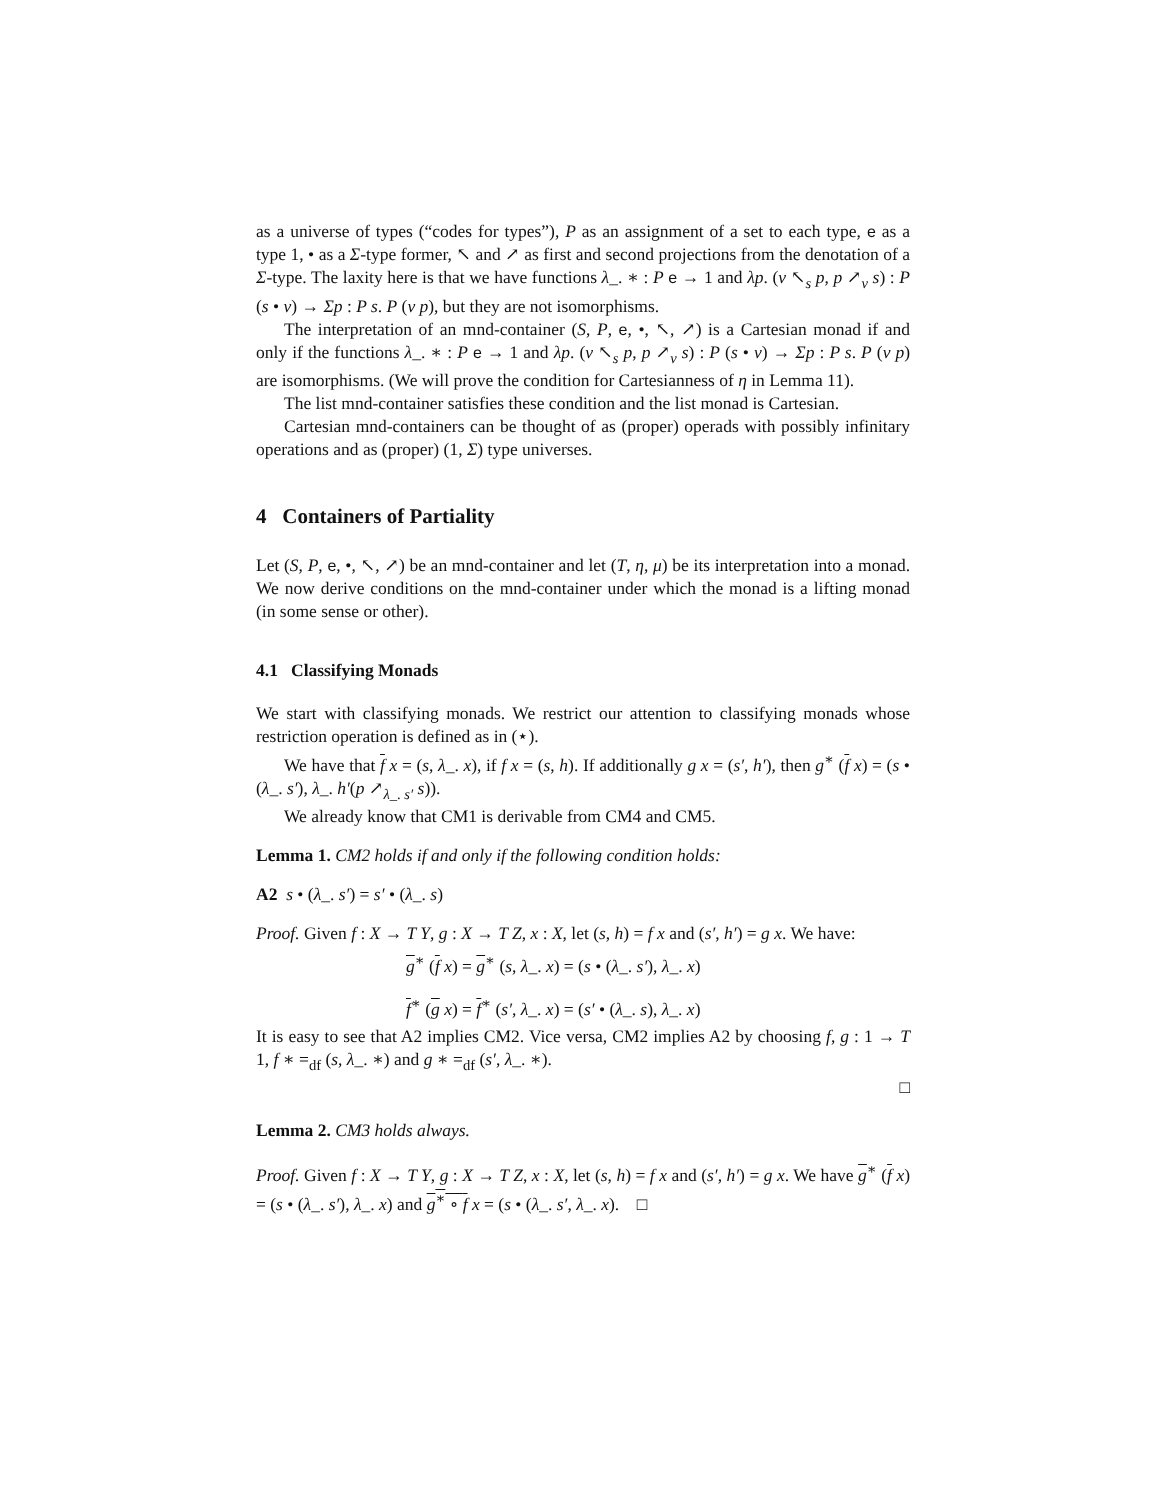as a universe of types (“codes for types”), P as an assignment of a set to each type, e as a type 1, • as a Σ-type former, ↖ and ↗ as first and second projections from the denotation of a Σ-type. The laxity here is that we have functions λ_. ∗ : P e → 1 and λp. (v ↖<sub>s</sub> p, p ↗<sub>v</sub> s) : P (s • v) → Σp : P s. P (v p), but they are not isomorphisms.
The interpretation of an mnd-container (S, P, e, •, ↖, ↗) is a Cartesian monad if and only if the functions λ_. ∗ : P e → 1 and λp. (v ↖<sub>s</sub> p, p ↗<sub>v</sub> s) : P (s • v) → Σp : P s. P (v p) are isomorphisms. (We will prove the condition for Cartesianness of η in Lemma 11).
The list mnd-container satisfies these condition and the list monad is Cartesian.
Cartesian mnd-containers can be thought of as (proper) operads with possibly infinitary operations and as (proper) (1, Σ) type universes.
4 Containers of Partiality
Let (S, P, e, •, ↖, ↗) be an mnd-container and let (T, η, μ) be its interpretation into a monad. We now derive conditions on the mnd-container under which the monad is a lifting monad (in some sense or other).
4.1 Classifying Monads
We start with classifying monads. We restrict our attention to classifying monads whose restriction operation is defined as in (⋆).
We have that f x = (s, λ_. x), if f x = (s, h). If additionally g x = (s′, h′), then g<sup>∗</sup> (f x) = (s • (λ_. s′), λ_. h′(p ↗<sub>λ_. s′</sub> s)).
We already know that CM1 is derivable from CM4 and CM5.
Lemma 1. CM2 holds if and only if the following condition holds:
A2 s • (λ_. s′) = s′ • (λ_. s)
Proof. Given f : X → T Y, g : X → T Z, x : X, let (s, h) = f x and (s′, h′) = g x. We have:
g<sup>∗</sup> (f x) = g<sup>∗</sup> (s, λ_. x) = (s • (λ_. s′), λ_. x)
f<sup>∗</sup> (g x) = f<sup>∗</sup> (s′, λ_. x) = (s′ • (λ_. s), λ_. x)
It is easy to see that A2 implies CM2. Vice versa, CM2 implies A2 by choosing f, g : 1 → T 1, f ∗ =<sub>df</sub> (s, λ_. ∗) and g ∗ =<sub>df</sub> (s′, λ_. ∗).
□
Lemma 2. CM3 holds always.
Proof. Given f : X → T Y, g : X → T Z, x : X, let (s, h) = f x and (s′, h′) = g x. We have g<sup>∗</sup> (f x) = (s • (λ_. s′), λ_. x) and g<sup>∗</sup> ∘ f x = (s • (λ_. s′, λ_. x). □